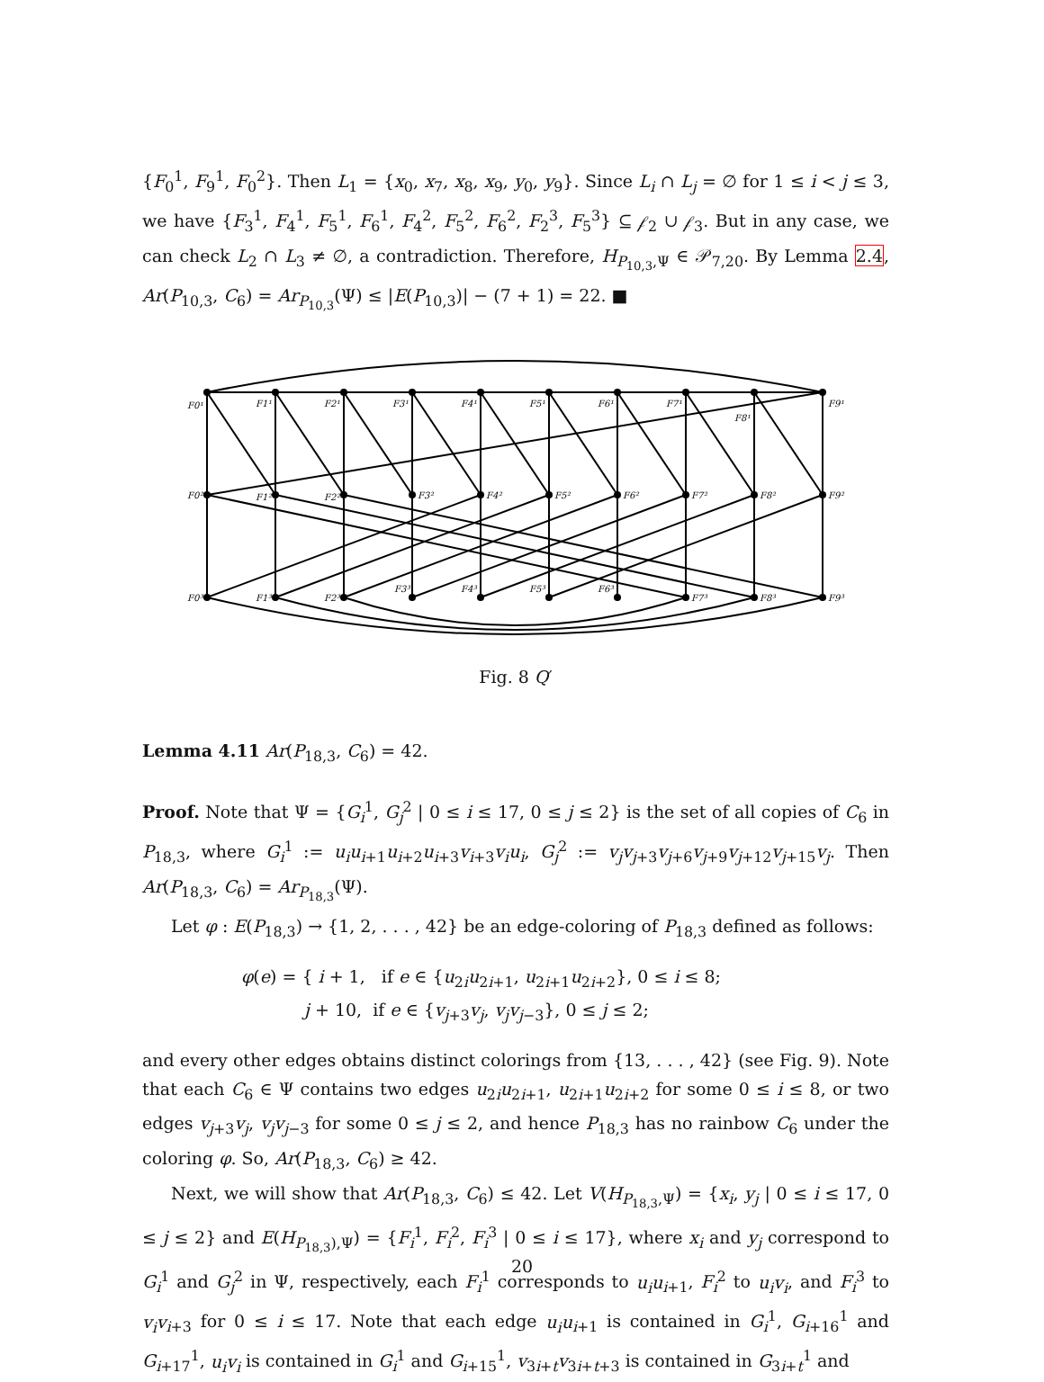{F<sub>0</sub><sup>1</sup>, F<sub>9</sub><sup>1</sup>, F<sub>0</sub><sup>2</sup>}. Then L<sub>1</sub> = {x<sub>0</sub>, x<sub>7</sub>, x<sub>8</sub>, x<sub>9</sub>, y<sub>0</sub>, y<sub>9</sub>}. Since L<sub>i</sub> ∩ L<sub>j</sub> = ∅ for 1 ≤ i < j ≤ 3, we have {F<sub>3</sub><sup>1</sup>, F<sub>4</sub><sup>1</sup>, F<sub>5</sub><sup>1</sup>, F<sub>6</sub><sup>1</sup>, F<sub>4</sub><sup>2</sup>, F<sub>5</sub><sup>2</sup>, F<sub>6</sub><sup>2</sup>, F<sub>2</sub><sup>3</sup>, F<sub>5</sub><sup>3</sup>} ⊆ 𝒻<sub>2</sub> ∪ 𝒻<sub>3</sub>. But in any case, we can check L<sub>2</sub> ∩ L<sub>3</sub> ≠ ∅, a contradiction. Therefore, H<sub>P<sub>10,3</sub>,Ψ</sub> ∈ 𝒫<sub>7,20</sub>. By Lemma 2.4, Ar(P<sub>10,3</sub>, C<sub>6</sub>) = Ar<sub>P<sub>10,3</sub></sub>(Ψ) ≤ |E(P<sub>10,3</sub>)| − (7 + 1) = 22. ■
F0¹
F1¹
F2¹
F3¹
F4¹
F5¹
F6¹
F7¹
F8¹
F9¹
F0²
F1²
F2²
F3²
F4²
F5²
F6²
F7²
F8²
F9²
F0³
F1³
F2³
F3³
F4³
F5³
F6³
F7³
F8³
F9³
Fig. 8 Q′
Lemma 4.11 Ar(P<sub>18,3</sub>, C<sub>6</sub>) = 42.
Proof. Note that Ψ = {G<sub>i</sub><sup>1</sup>, G<sub>j</sub><sup>2</sup> | 0 ≤ i ≤ 17, 0 ≤ j ≤ 2} is the set of all copies of C<sub>6</sub> in P<sub>18,3</sub>, where G<sub>i</sub><sup>1</sup> := u<sub>i</sub>u<sub>i+1</sub>u<sub>i+2</sub>u<sub>i+3</sub>v<sub>i+3</sub>v<sub>i</sub>u<sub>i</sub>, G<sub>j</sub><sup>2</sup> := v<sub>j</sub>v<sub>j+3</sub>v<sub>j+6</sub>v<sub>j+9</sub>v<sub>j+12</sub>v<sub>j+15</sub>v<sub>j</sub>. Then Ar(P<sub>18,3</sub>, C<sub>6</sub>) = Ar<sub>P<sub>18,3</sub></sub>(Ψ).
Let φ : E(P<sub>18,3</sub>) → {1, 2, . . . , 42} be an edge-coloring of P<sub>18,3</sub> defined as follows:
φ(e) = { i + 1, if e ∈ {u<sub>2i</sub>u<sub>2i+1</sub>, u<sub>2i+1</sub>u<sub>2i+2</sub>}, 0 ≤ i ≤ 8;
j + 10, if e ∈ {v<sub>j+3</sub>v<sub>j</sub>, v<sub>j</sub>v<sub>j−3</sub>}, 0 ≤ j ≤ 2;
and every other edges obtains distinct colorings from {13, . . . , 42} (see Fig. 9). Note that each C<sub>6</sub> ∈ Ψ contains two edges u<sub>2i</sub>u<sub>2i+1</sub>, u<sub>2i+1</sub>u<sub>2i+2</sub> for some 0 ≤ i ≤ 8, or two edges v<sub>j+3</sub>v<sub>j</sub>, v<sub>j</sub>v<sub>j−3</sub> for some 0 ≤ j ≤ 2, and hence P<sub>18,3</sub> has no rainbow C<sub>6</sub> under the coloring φ. So, Ar(P<sub>18,3</sub>, C<sub>6</sub>) ≥ 42.
Next, we will show that Ar(P<sub>18,3</sub>, C<sub>6</sub>) ≤ 42. Let V(H<sub>P<sub>18,3</sub>,Ψ</sub>) = {x<sub>i</sub>, y<sub>j</sub> | 0 ≤ i ≤ 17, 0 ≤ j ≤ 2} and E(H<sub>P<sub>18,3</sub>),Ψ</sub>) = {F<sub>i</sub><sup>1</sup>, F<sub>i</sub><sup>2</sup>, F<sub>i</sub><sup>3</sup> | 0 ≤ i ≤ 17}, where x<sub>i</sub> and y<sub>j</sub> correspond to G<sub>i</sub><sup>1</sup> and G<sub>j</sub><sup>2</sup> in Ψ, respectively, each F<sub>i</sub><sup>1</sup> corresponds to u<sub>i</sub>u<sub>i+1</sub>, F<sub>i</sub><sup>2</sup> to u<sub>i</sub>v<sub>i</sub>, and F<sub>i</sub><sup>3</sup> to v<sub>i</sub>v<sub>i+3</sub> for 0 ≤ i ≤ 17. Note that each edge u<sub>i</sub>u<sub>i+1</sub> is contained in G<sub>i</sub><sup>1</sup>, G<sub>i+16</sub><sup>1</sup> and G<sub>i+17</sub><sup>1</sup>, u<sub>i</sub>v<sub>i</sub> is contained in G<sub>i</sub><sup>1</sup> and G<sub>i+15</sub><sup>1</sup>, v<sub>3i+t</sub>v<sub>3i+t+3</sub> is contained in G<sub>3i+t</sub><sup>1</sup> and
20